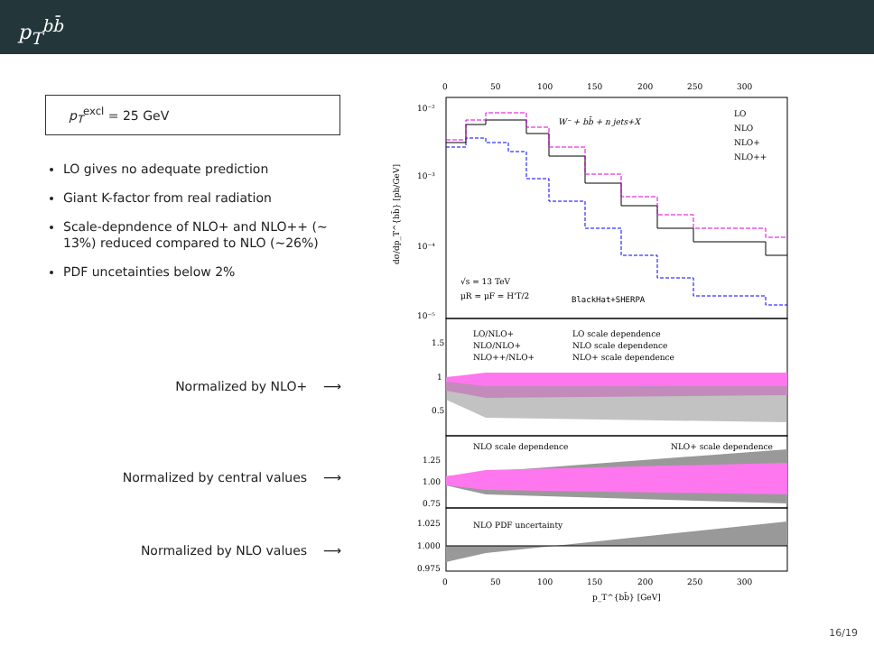p<sub>T</sub><sup>bb̄</sup>
p<sub>T</sub><sup>excl</sup> = 25 GeV
LO gives no adequate prediction
Giant K-factor from real radiation
Scale-depndence of NLO+ and NLO++ (∼ 13%) reduced compared to NLO (∼26%)
PDF uncetainties below 2%
Normalized by NLO+ ⟶
Normalized by central values ⟶
Normalized by NLO values ⟶
0
50
100
150
200
250
300
10⁻²
10⁻³
10⁻⁴
10⁻⁵
W⁻ + bb̄ + n jets+X
LO
NLO
NLO+
NLO++
√s = 13 TeV
μR = μF = H'T/2
BlackHat+SHERPA
dσ/dp_T^{bb̄} [pb/GeV]
LO/NLO+
NLO/NLO+
NLO++/NLO+
LO scale dependence
NLO scale dependence
NLO+ scale dependence
1.5
1
0.5
NLO scale dependence
NLO+ scale dependence
1.25
1.00
0.75
NLO PDF uncertainty
1.025
1.000
0.975
0
50
100
150
200
250
300
p_T^{bb̄} [GeV]
16/19